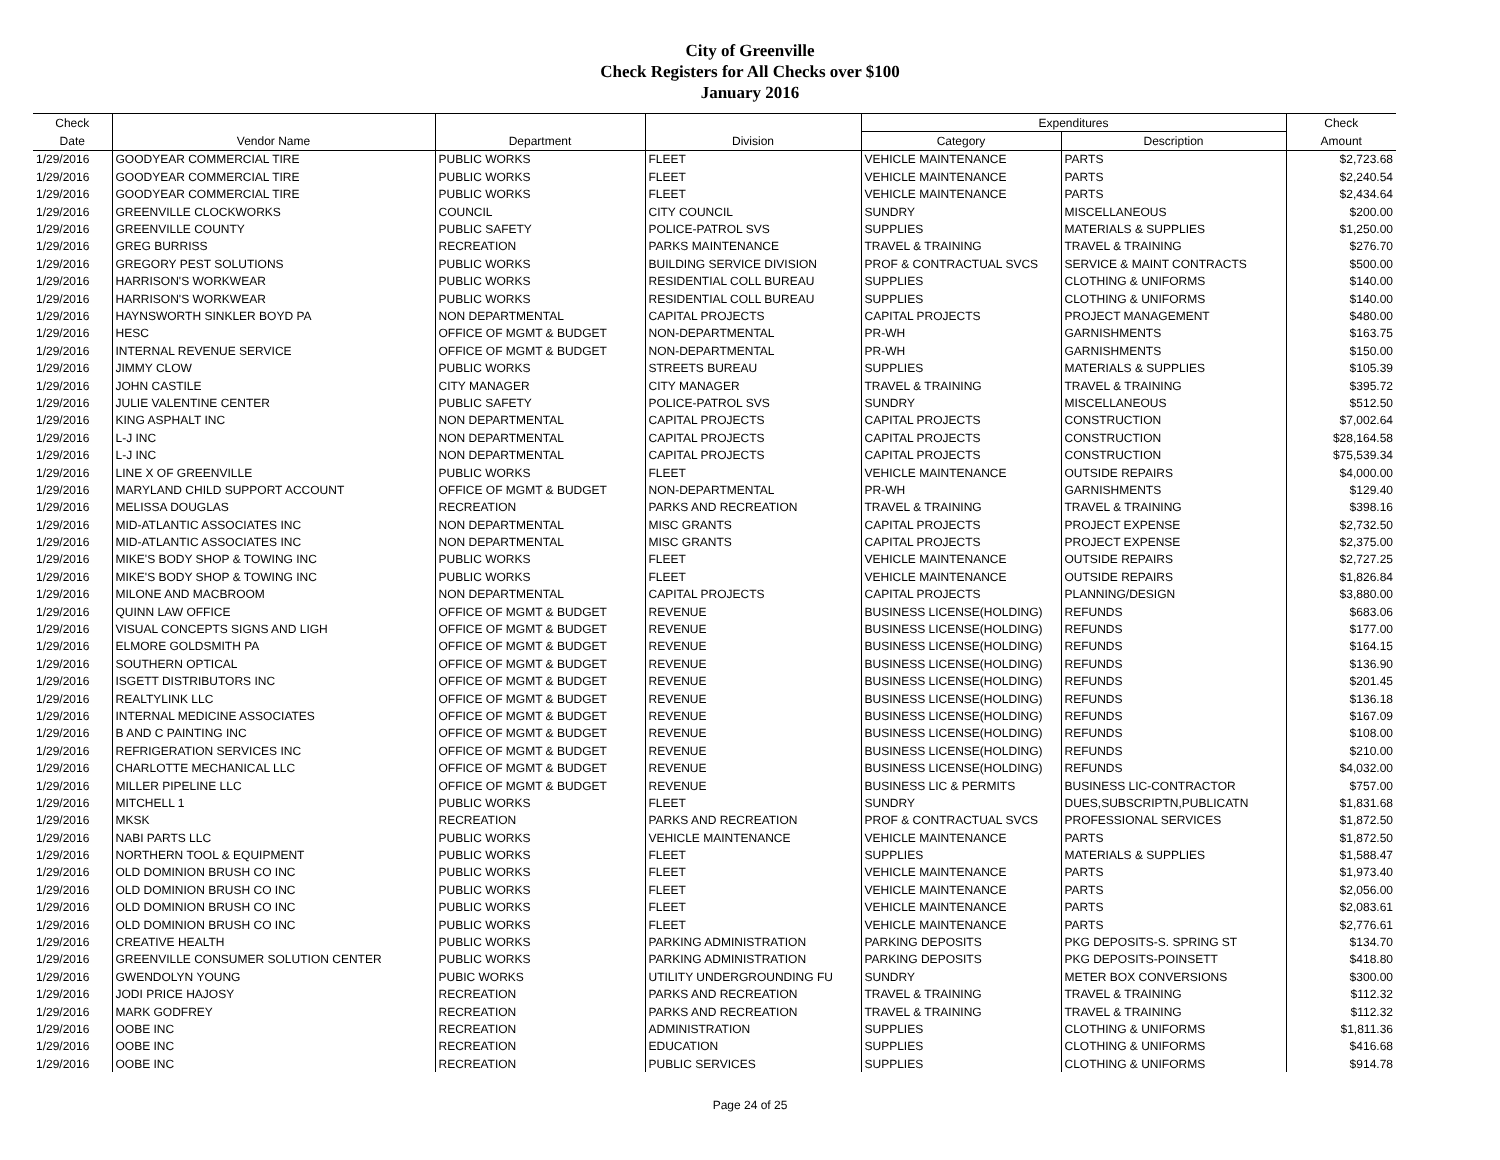City of Greenville
Check Registers for All Checks over $100
January 2016
| Check | | | | Expenditures | | Check |
| --- | --- | --- | --- | --- | --- | --- |
| Date | Vendor Name | Department | Division | Category | Description | Amount |
| 1/29/2016 | GOODYEAR COMMERCIAL TIRE | PUBLIC WORKS | FLEET | VEHICLE MAINTENANCE | PARTS | $2,723.68 |
| 1/29/2016 | GOODYEAR COMMERCIAL TIRE | PUBLIC WORKS | FLEET | VEHICLE MAINTENANCE | PARTS | $2,240.54 |
| 1/29/2016 | GOODYEAR COMMERCIAL TIRE | PUBLIC WORKS | FLEET | VEHICLE MAINTENANCE | PARTS | $2,434.64 |
| 1/29/2016 | GREENVILLE CLOCKWORKS | COUNCIL | CITY COUNCIL | SUNDRY | MISCELLANEOUS | $200.00 |
| 1/29/2016 | GREENVILLE COUNTY | PUBLIC SAFETY | POLICE-PATROL SVS | SUPPLIES | MATERIALS & SUPPLIES | $1,250.00 |
| 1/29/2016 | GREG BURRISS | RECREATION | PARKS MAINTENANCE | TRAVEL & TRAINING | TRAVEL & TRAINING | $276.70 |
| 1/29/2016 | GREGORY PEST SOLUTIONS | PUBLIC WORKS | BUILDING SERVICE DIVISION | PROF & CONTRACTUAL SVCS | SERVICE & MAINT CONTRACTS | $500.00 |
| 1/29/2016 | HARRISON'S WORKWEAR | PUBLIC WORKS | RESIDENTIAL COLL BUREAU | SUPPLIES | CLOTHING & UNIFORMS | $140.00 |
| 1/29/2016 | HARRISON'S WORKWEAR | PUBLIC WORKS | RESIDENTIAL COLL BUREAU | SUPPLIES | CLOTHING & UNIFORMS | $140.00 |
| 1/29/2016 | HAYNSWORTH SINKLER BOYD PA | NON DEPARTMENTAL | CAPITAL PROJECTS | CAPITAL PROJECTS | PROJECT MANAGEMENT | $480.00 |
| 1/29/2016 | HESC | OFFICE OF MGMT & BUDGET | NON-DEPARTMENTAL | PR-WH | GARNISHMENTS | $163.75 |
| 1/29/2016 | INTERNAL REVENUE SERVICE | OFFICE OF MGMT & BUDGET | NON-DEPARTMENTAL | PR-WH | GARNISHMENTS | $150.00 |
| 1/29/2016 | JIMMY CLOW | PUBLIC WORKS | STREETS BUREAU | SUPPLIES | MATERIALS & SUPPLIES | $105.39 |
| 1/29/2016 | JOHN CASTILE | CITY MANAGER | CITY MANAGER | TRAVEL & TRAINING | TRAVEL & TRAINING | $395.72 |
| 1/29/2016 | JULIE VALENTINE CENTER | PUBLIC SAFETY | POLICE-PATROL SVS | SUNDRY | MISCELLANEOUS | $512.50 |
| 1/29/2016 | KING ASPHALT INC | NON DEPARTMENTAL | CAPITAL PROJECTS | CAPITAL PROJECTS | CONSTRUCTION | $7,002.64 |
| 1/29/2016 | L-J INC | NON DEPARTMENTAL | CAPITAL PROJECTS | CAPITAL PROJECTS | CONSTRUCTION | $28,164.58 |
| 1/29/2016 | L-J INC | NON DEPARTMENTAL | CAPITAL PROJECTS | CAPITAL PROJECTS | CONSTRUCTION | $75,539.34 |
| 1/29/2016 | LINE X OF GREENVILLE | PUBLIC WORKS | FLEET | VEHICLE MAINTENANCE | OUTSIDE REPAIRS | $4,000.00 |
| 1/29/2016 | MARYLAND CHILD SUPPORT ACCOUNT | OFFICE OF MGMT & BUDGET | NON-DEPARTMENTAL | PR-WH | GARNISHMENTS | $129.40 |
| 1/29/2016 | MELISSA DOUGLAS | RECREATION | PARKS AND RECREATION | TRAVEL & TRAINING | TRAVEL & TRAINING | $398.16 |
| 1/29/2016 | MID-ATLANTIC ASSOCIATES INC | NON DEPARTMENTAL | MISC GRANTS | CAPITAL PROJECTS | PROJECT EXPENSE | $2,732.50 |
| 1/29/2016 | MID-ATLANTIC ASSOCIATES INC | NON DEPARTMENTAL | MISC GRANTS | CAPITAL PROJECTS | PROJECT EXPENSE | $2,375.00 |
| 1/29/2016 | MIKE'S BODY SHOP & TOWING INC | PUBLIC WORKS | FLEET | VEHICLE MAINTENANCE | OUTSIDE REPAIRS | $2,727.25 |
| 1/29/2016 | MIKE'S BODY SHOP & TOWING INC | PUBLIC WORKS | FLEET | VEHICLE MAINTENANCE | OUTSIDE REPAIRS | $1,826.84 |
| 1/29/2016 | MILONE AND MACBROOM | NON DEPARTMENTAL | CAPITAL PROJECTS | CAPITAL PROJECTS | PLANNING/DESIGN | $3,880.00 |
| 1/29/2016 | QUINN LAW OFFICE | OFFICE OF MGMT & BUDGET | REVENUE | BUSINESS LICENSE(HOLDING) | REFUNDS | $683.06 |
| 1/29/2016 | VISUAL CONCEPTS SIGNS AND LIGH | OFFICE OF MGMT & BUDGET | REVENUE | BUSINESS LICENSE(HOLDING) | REFUNDS | $177.00 |
| 1/29/2016 | ELMORE GOLDSMITH PA | OFFICE OF MGMT & BUDGET | REVENUE | BUSINESS LICENSE(HOLDING) | REFUNDS | $164.15 |
| 1/29/2016 | SOUTHERN OPTICAL | OFFICE OF MGMT & BUDGET | REVENUE | BUSINESS LICENSE(HOLDING) | REFUNDS | $136.90 |
| 1/29/2016 | ISGETT DISTRIBUTORS INC | OFFICE OF MGMT & BUDGET | REVENUE | BUSINESS LICENSE(HOLDING) | REFUNDS | $201.45 |
| 1/29/2016 | REALTYLINK LLC | OFFICE OF MGMT & BUDGET | REVENUE | BUSINESS LICENSE(HOLDING) | REFUNDS | $136.18 |
| 1/29/2016 | INTERNAL MEDICINE ASSOCIATES | OFFICE OF MGMT & BUDGET | REVENUE | BUSINESS LICENSE(HOLDING) | REFUNDS | $167.09 |
| 1/29/2016 | B AND C PAINTING INC | OFFICE OF MGMT & BUDGET | REVENUE | BUSINESS LICENSE(HOLDING) | REFUNDS | $108.00 |
| 1/29/2016 | REFRIGERATION SERVICES INC | OFFICE OF MGMT & BUDGET | REVENUE | BUSINESS LICENSE(HOLDING) | REFUNDS | $210.00 |
| 1/29/2016 | CHARLOTTE MECHANICAL LLC | OFFICE OF MGMT & BUDGET | REVENUE | BUSINESS LICENSE(HOLDING) | REFUNDS | $4,032.00 |
| 1/29/2016 | MILLER PIPELINE LLC | OFFICE OF MGMT & BUDGET | REVENUE | BUSINESS LIC & PERMITS | BUSINESS LIC-CONTRACTOR | $757.00 |
| 1/29/2016 | MITCHELL 1 | PUBLIC WORKS | FLEET | SUNDRY | DUES,SUBSCRIPTN,PUBLICATN | $1,831.68 |
| 1/29/2016 | MKSK | RECREATION | PARKS AND RECREATION | PROF & CONTRACTUAL SVCS | PROFESSIONAL SERVICES | $1,872.50 |
| 1/29/2016 | NABI PARTS LLC | PUBLIC WORKS | VEHICLE MAINTENANCE | VEHICLE MAINTENANCE | PARTS | $1,872.50 |
| 1/29/2016 | NORTHERN TOOL & EQUIPMENT | PUBLIC WORKS | FLEET | SUPPLIES | MATERIALS & SUPPLIES | $1,588.47 |
| 1/29/2016 | OLD DOMINION BRUSH CO INC | PUBLIC WORKS | FLEET | VEHICLE MAINTENANCE | PARTS | $1,973.40 |
| 1/29/2016 | OLD DOMINION BRUSH CO INC | PUBLIC WORKS | FLEET | VEHICLE MAINTENANCE | PARTS | $2,056.00 |
| 1/29/2016 | OLD DOMINION BRUSH CO INC | PUBLIC WORKS | FLEET | VEHICLE MAINTENANCE | PARTS | $2,083.61 |
| 1/29/2016 | OLD DOMINION BRUSH CO INC | PUBLIC WORKS | FLEET | VEHICLE MAINTENANCE | PARTS | $2,776.61 |
| 1/29/2016 | CREATIVE HEALTH | PUBLIC WORKS | PARKING ADMINISTRATION | PARKING DEPOSITS | PKG DEPOSITS-S. SPRING ST | $134.70 |
| 1/29/2016 | GREENVILLE CONSUMER SOLUTION CENTER | PUBLIC WORKS | PARKING ADMINISTRATION | PARKING DEPOSITS | PKG DEPOSITS-POINSETT | $418.80 |
| 1/29/2016 | GWENDOLYN YOUNG | PUBIC WORKS | UTILITY UNDERGROUNDING FU | SUNDRY | METER BOX CONVERSIONS | $300.00 |
| 1/29/2016 | JODI PRICE HAJOSY | RECREATION | PARKS AND RECREATION | TRAVEL & TRAINING | TRAVEL & TRAINING | $112.32 |
| 1/29/2016 | MARK GODFREY | RECREATION | PARKS AND RECREATION | TRAVEL & TRAINING | TRAVEL & TRAINING | $112.32 |
| 1/29/2016 | OOBE INC | RECREATION | ADMINISTRATION | SUPPLIES | CLOTHING & UNIFORMS | $1,811.36 |
| 1/29/2016 | OOBE INC | RECREATION | EDUCATION | SUPPLIES | CLOTHING & UNIFORMS | $416.68 |
| 1/29/2016 | OOBE INC | RECREATION | PUBLIC SERVICES | SUPPLIES | CLOTHING & UNIFORMS | $914.78 |
Page 24 of 25